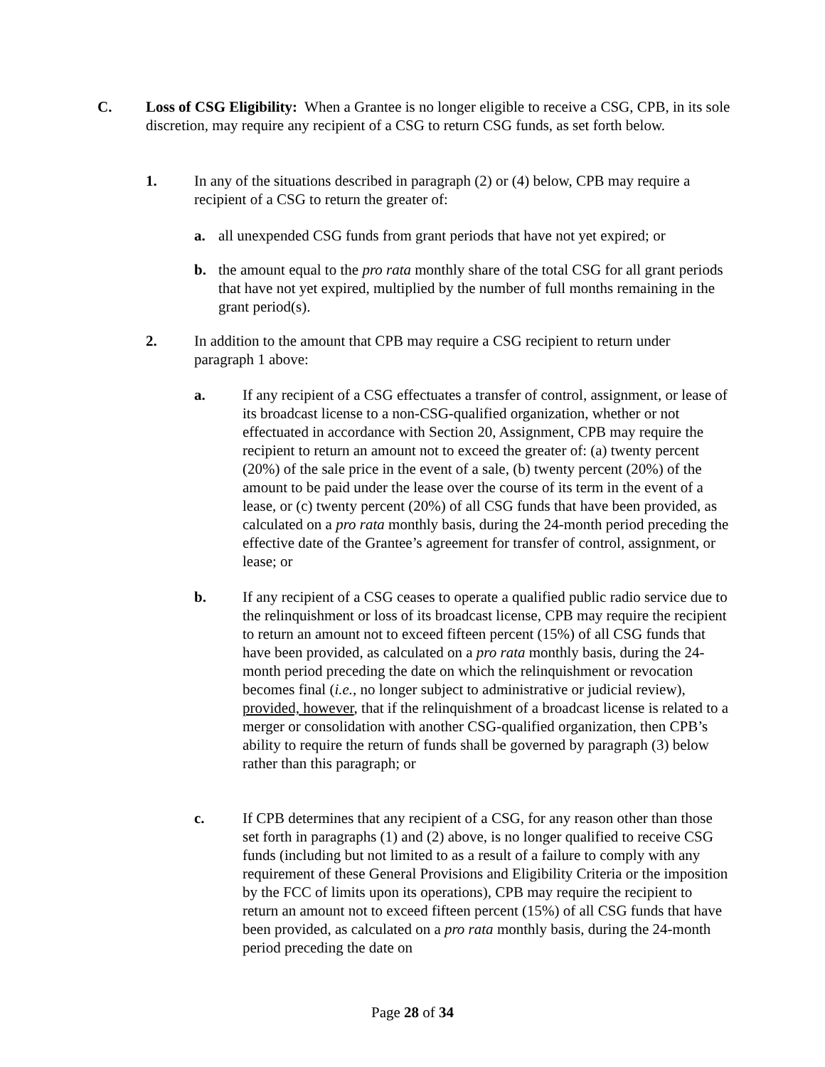C. Loss of CSG Eligibility: When a Grantee is no longer eligible to receive a CSG, CPB, in its sole discretion, may require any recipient of a CSG to return CSG funds, as set forth below.
1. In any of the situations described in paragraph (2) or (4) below, CPB may require a recipient of a CSG to return the greater of:
a. all unexpended CSG funds from grant periods that have not yet expired; or
b. the amount equal to the pro rata monthly share of the total CSG for all grant periods that have not yet expired, multiplied by the number of full months remaining in the grant period(s).
2. In addition to the amount that CPB may require a CSG recipient to return under paragraph 1 above:
a. If any recipient of a CSG effectuates a transfer of control, assignment, or lease of its broadcast license to a non-CSG-qualified organization, whether or not effectuated in accordance with Section 20, Assignment, CPB may require the recipient to return an amount not to exceed the greater of: (a) twenty percent (20%) of the sale price in the event of a sale, (b) twenty percent (20%) of the amount to be paid under the lease over the course of its term in the event of a lease, or (c) twenty percent (20%) of all CSG funds that have been provided, as calculated on a pro rata monthly basis, during the 24-month period preceding the effective date of the Grantee’s agreement for transfer of control, assignment, or lease; or
b. If any recipient of a CSG ceases to operate a qualified public radio service due to the relinquishment or loss of its broadcast license, CPB may require the recipient to return an amount not to exceed fifteen percent (15%) of all CSG funds that have been provided, as calculated on a pro rata monthly basis, during the 24-month period preceding the date on which the relinquishment or revocation becomes final (i.e., no longer subject to administrative or judicial review), provided, however, that if the relinquishment of a broadcast license is related to a merger or consolidation with another CSG-qualified organization, then CPB’s ability to require the return of funds shall be governed by paragraph (3) below rather than this paragraph; or
c. If CPB determines that any recipient of a CSG, for any reason other than those set forth in paragraphs (1) and (2) above, is no longer qualified to receive CSG funds (including but not limited to as a result of a failure to comply with any requirement of these General Provisions and Eligibility Criteria or the imposition by the FCC of limits upon its operations), CPB may require the recipient to return an amount not to exceed fifteen percent (15%) of all CSG funds that have been provided, as calculated on a pro rata monthly basis, during the 24-month period preceding the date on
Page 28 of 34